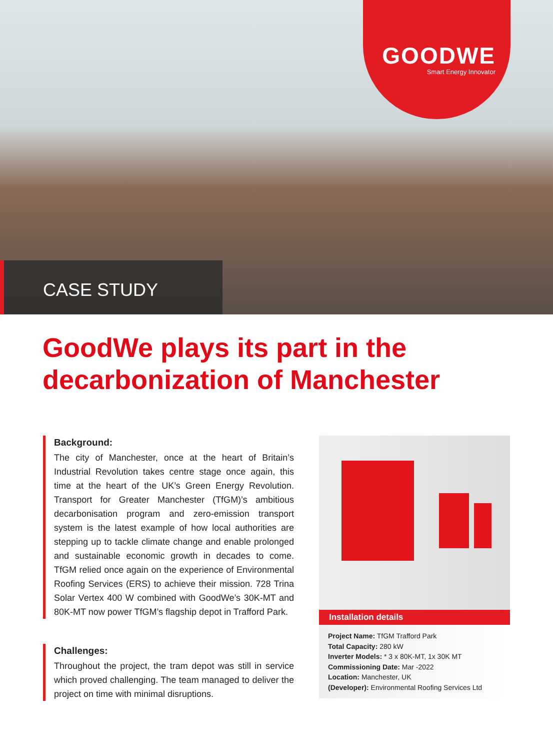GOODWE
Smart Energy Innovator
CASE STUDY
GoodWe plays its part in the
decarbonization of Manchester
Background:
The city of Manchester, once at the heart of Britain’s Industrial Revolution takes centre stage once again, this time at the heart of the UK’s Green Energy Revolution. Transport for Greater Manchester (TfGM)’s ambitious decarbonisation program and zero-emission transport system is the latest example of how local authorities are stepping up to tackle climate change and enable prolonged and sustainable economic growth in decades to come. TfGM relied once again on the experience of Environmental Roofing Services (ERS) to achieve their mission. 728 Trina Solar Vertex 400 W combined with GoodWe’s 30K-MT and 80K-MT now power TfGM’s flagship depot in Trafford Park.
Challenges:
Throughout the project, the tram depot was still in service which proved challenging. The team managed to deliver the project on time with minimal disruptions.
Installation details
Project Name: TfGM Trafford Park
Total Capacity: 280 kW
Inverter Models: * 3 x 80K-MT, 1x 30K MT
Commissioning Date: Mar -2022
Location: Manchester, UK
(Developer): Environmental Roofing Services Ltd